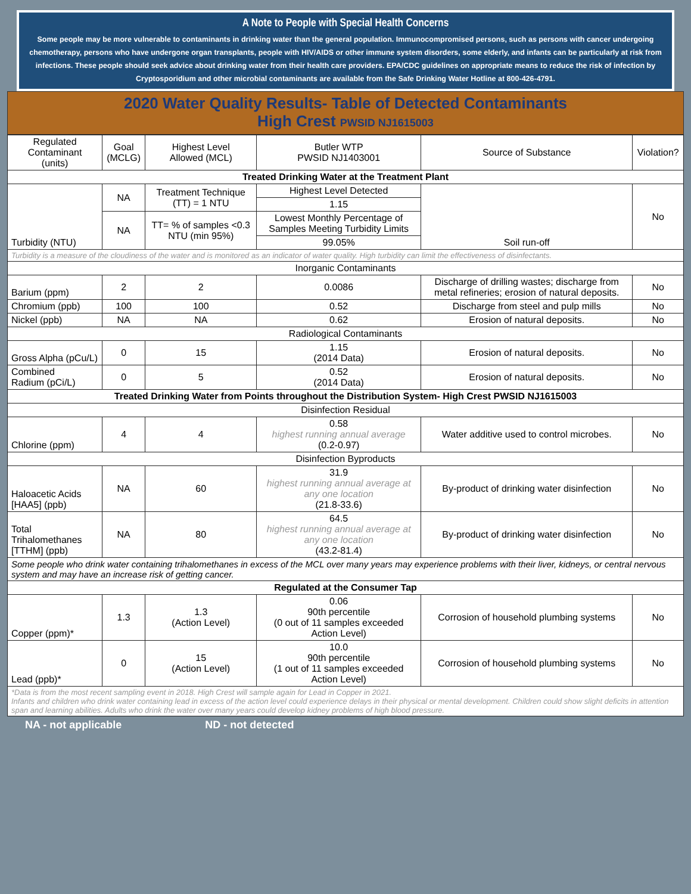A Note to People with Special Health Concerns
Some people may be more vulnerable to contaminants in drinking water than the general population. Immunocompromised persons, such as persons with cancer undergoing chemotherapy, persons who have undergone organ transplants, people with HIV/AIDS or other immune system disorders, some elderly, and infants can be particularly at risk from infections. These people should seek advice about drinking water from their health care providers. EPA/CDC guidelines on appropriate means to reduce the risk of infection by Cryptosporidium and other microbial contaminants are available from the Safe Drinking Water Hotline at 800-426-4791.
2020 Water Quality Results- Table of Detected Contaminants
High Crest PWSID NJ1615003
| Regulated Contaminant (units) | Goal (MCLG) | Highest Level Allowed (MCL) | Butler WTP PWSID NJ1403001 | Source of Substance | Violation? |
| --- | --- | --- | --- | --- | --- |
| Treated Drinking Water at the Treatment Plant | | | | | |
| Turbidity (NTU) | NA | Treatment Technique (TT) = 1 NTU | Highest Level Detected | Soil run-off | No |
| | | | 1.15 | | |
| | NA | TT= % of samples <0.3 NTU (min 95%) | Lowest Monthly Percentage of Samples Meeting Turbidity Limits | | |
| | | | 99.05% | | |
| Turbidity is a measure of the cloudiness of the water and is monitored as an indicator of water quality. High turbidity can limit the effectiveness of disinfectants. | | | | | |
| Inorganic Contaminants | | | | | |
| Barium (ppm) | 2 | 2 | 0.0086 | Discharge of drilling wastes; discharge from metal refineries; erosion of natural deposits. | No |
| Chromium (ppb) | 100 | 100 | 0.52 | Discharge from steel and pulp mills | No |
| Nickel (ppb) | NA | NA | 0.62 | Erosion of natural deposits. | No |
| Radiological Contaminants | | | | | |
| Gross Alpha (pCu/L) | 0 | 15 | 1.15 (2014 Data) | Erosion of natural deposits. | No |
| Combined Radium (pCi/L) | 0 | 5 | 0.52 (2014 Data) | Erosion of natural deposits. | No |
| Treated Drinking Water from Points throughout the Distribution System- High Crest PWSID NJ1615003 | | | | | |
| Disinfection Residual | | | | | |
| Chlorine (ppm) | 4 | 4 | 0.58 highest running annual average (0.2-0.97) | Water additive used to control microbes. | No |
| Disinfection Byproducts | | | | | |
| Haloacetic Acids [HAA5] (ppb) | NA | 60 | 31.9 highest running annual average at any one location (21.8-33.6) | By-product of drinking water disinfection | No |
| Total Trihalomethanes [TTHM] (ppb) | NA | 80 | 64.5 highest running annual average at any one location (43.2-81.4) | By-product of drinking water disinfection | No |
| Some people who drink water containing trihalomethanes in excess of the MCL over many years may experience problems with their liver, kidneys, or central nervous system and may have an increase risk of getting cancer. | | | | | |
| Regulated at the Consumer Tap | | | | | |
| Copper (ppm)* | 1.3 | 1.3 (Action Level) | 0.06 90th percentile (0 out of 11 samples exceeded Action Level) | Corrosion of household plumbing systems | No |
| Lead (ppb)* | 0 | 15 (Action Level) | 10.0 90th percentile (1 out of 11 samples exceeded Action Level) | Corrosion of household plumbing systems | No |
| *Data is from the most recent sampling event in 2018. High Crest will sample again for Lead in Copper in 2021. Infants and children who drink water containing lead in excess of the action level could experience delays in their physical or mental development. Children could show slight deficits in attention span and learning abilities. Adults who drink the water over many years could develop kidney problems of high blood pressure. | | | | | |
NA - not applicable ND - not detected